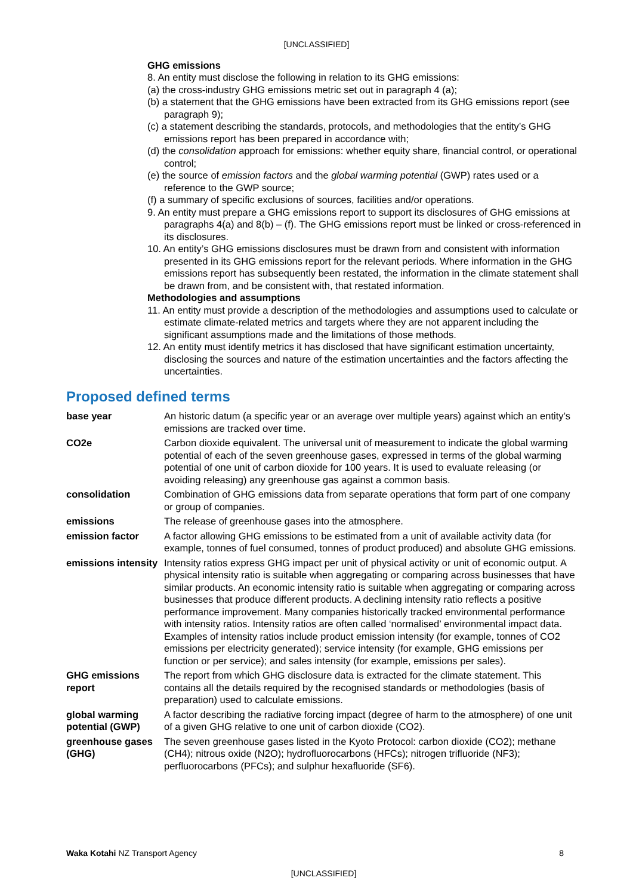[UNCLASSIFIED]
GHG emissions
8. An entity must disclose the following in relation to its GHG emissions:
(a) the cross-industry GHG emissions metric set out in paragraph 4 (a);
(b) a statement that the GHG emissions have been extracted from its GHG emissions report (see paragraph 9);
(c) a statement describing the standards, protocols, and methodologies that the entity’s GHG emissions report has been prepared in accordance with;
(d) the consolidation approach for emissions: whether equity share, financial control, or operational control;
(e) the source of emission factors and the global warming potential (GWP) rates used or a reference to the GWP source;
(f) a summary of specific exclusions of sources, facilities and/or operations.
9. An entity must prepare a GHG emissions report to support its disclosures of GHG emissions at paragraphs 4(a) and 8(b) – (f). The GHG emissions report must be linked or cross-referenced in its disclosures.
10. An entity’s GHG emissions disclosures must be drawn from and consistent with information presented in its GHG emissions report for the relevant periods. Where information in the GHG emissions report has subsequently been restated, the information in the climate statement shall be drawn from, and be consistent with, that restated information.
Methodologies and assumptions
11. An entity must provide a description of the methodologies and assumptions used to calculate or estimate climate-related metrics and targets where they are not apparent including the significant assumptions made and the limitations of those methods.
12. An entity must identify metrics it has disclosed that have significant estimation uncertainty, disclosing the sources and nature of the estimation uncertainties and the factors affecting the uncertainties.
Proposed defined terms
| base year | An historic datum (a specific year or an average over multiple years) against which an entity’s emissions are tracked over time. |
| CO2e | Carbon dioxide equivalent. The universal unit of measurement to indicate the global warming potential of each of the seven greenhouse gases, expressed in terms of the global warming potential of one unit of carbon dioxide for 100 years. It is used to evaluate releasing (or avoiding releasing) any greenhouse gas against a common basis. |
| consolidation | Combination of GHG emissions data from separate operations that form part of one company or group of companies. |
| emissions | The release of greenhouse gases into the atmosphere. |
| emission factor | A factor allowing GHG emissions to be estimated from a unit of available activity data (for example, tonnes of fuel consumed, tonnes of product produced) and absolute GHG emissions. |
| emissions intensity | Intensity ratios express GHG impact per unit of physical activity or unit of economic output. A physical intensity ratio is suitable when aggregating or comparing across businesses that have similar products. An economic intensity ratio is suitable when aggregating or comparing across businesses that produce different products. A declining intensity ratio reflects a positive performance improvement. Many companies historically tracked environmental performance with intensity ratios. Intensity ratios are often called ‘normalised’ environmental impact data. Examples of intensity ratios include product emission intensity (for example, tonnes of CO2 emissions per electricity generated); service intensity (for example, GHG emissions per function or per service); and sales intensity (for example, emissions per sales). |
| GHG emissions report | The report from which GHG disclosure data is extracted for the climate statement. This contains all the details required by the recognised standards or methodologies (basis of preparation) used to calculate emissions. |
| global warming potential (GWP) | A factor describing the radiative forcing impact (degree of harm to the atmosphere) of one unit of a given GHG relative to one unit of carbon dioxide (CO2). |
| greenhouse gases (GHG) | The seven greenhouse gases listed in the Kyoto Protocol: carbon dioxide (CO2); methane (CH4); nitrous oxide (N2O); hydrofluorocarbons (HFCs); nitrogen trifluoride (NF3); perfluorocarbons (PFCs); and sulphur hexafluoride (SF6). |
Waka Kotahi NZ Transport Agency 8
[UNCLASSIFIED]